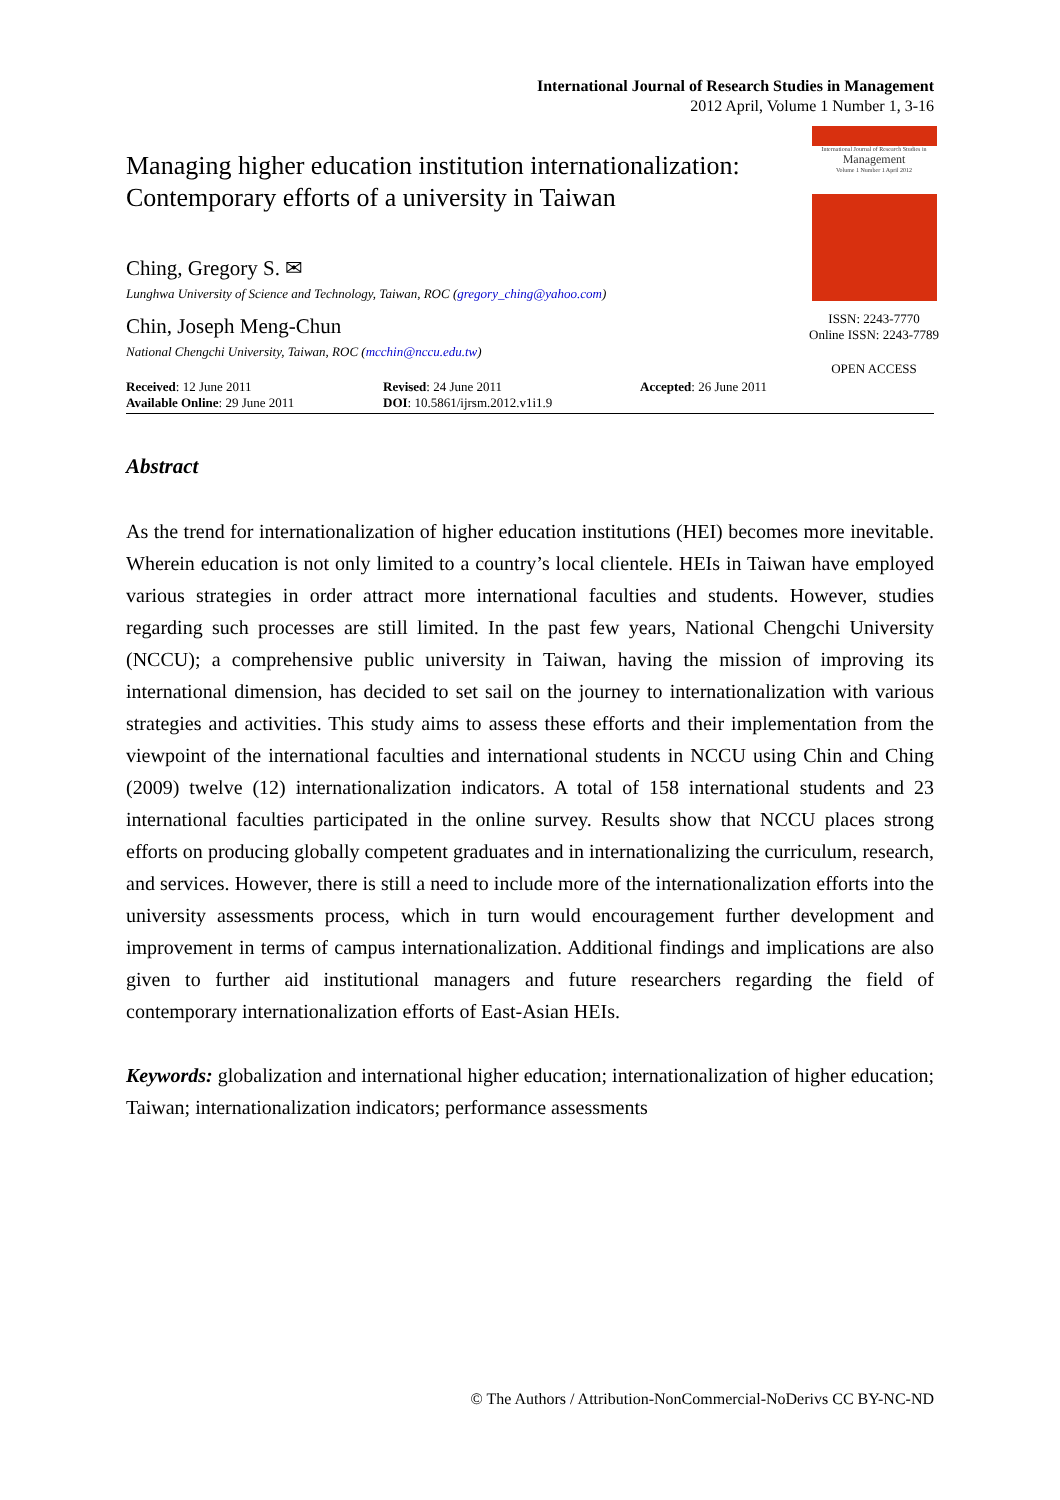International Journal of Research Studies in Management
2012 April, Volume 1 Number 1, 3-16
Managing higher education institution internationalization: Contemporary efforts of a university in Taiwan
Ching, Gregory S. ✉
Lunghwa University of Science and Technology, Taiwan, ROC (gregory_ching@yahoo.com)
Chin, Joseph Meng-Chun
National Chengchi University, Taiwan, ROC (mcchin@nccu.edu.tw)
International Journal of Research Studies in
Management
Volume 1 Number 1 April 2012
ISSN: 2243-7770
Online ISSN: 2243-7789
OPEN ACCESS
Received: 12 June 2011
Available Online: 29 June 2011
Revised: 24 June 2011
DOI: 10.5861/ijrsm.2012.v1i1.9
Accepted: 26 June 2011
Abstract
As the trend for internationalization of higher education institutions (HEI) becomes more inevitable. Wherein education is not only limited to a country’s local clientele. HEIs in Taiwan have employed various strategies in order attract more international faculties and students. However, studies regarding such processes are still limited. In the past few years, National Chengchi University (NCCU); a comprehensive public university in Taiwan, having the mission of improving its international dimension, has decided to set sail on the journey to internationalization with various strategies and activities. This study aims to assess these efforts and their implementation from the viewpoint of the international faculties and international students in NCCU using Chin and Ching (2009) twelve (12) internationalization indicators. A total of 158 international students and 23 international faculties participated in the online survey. Results show that NCCU places strong efforts on producing globally competent graduates and in internationalizing the curriculum, research, and services. However, there is still a need to include more of the internationalization efforts into the university assessments process, which in turn would encouragement further development and improvement in terms of campus internationalization. Additional findings and implications are also given to further aid institutional managers and future researchers regarding the field of contemporary internationalization efforts of East-Asian HEIs.
Keywords: globalization and international higher education; internationalization of higher education; Taiwan; internationalization indicators; performance assessments
© The Authors / Attribution-NonCommercial-NoDerivs CC BY-NC-ND